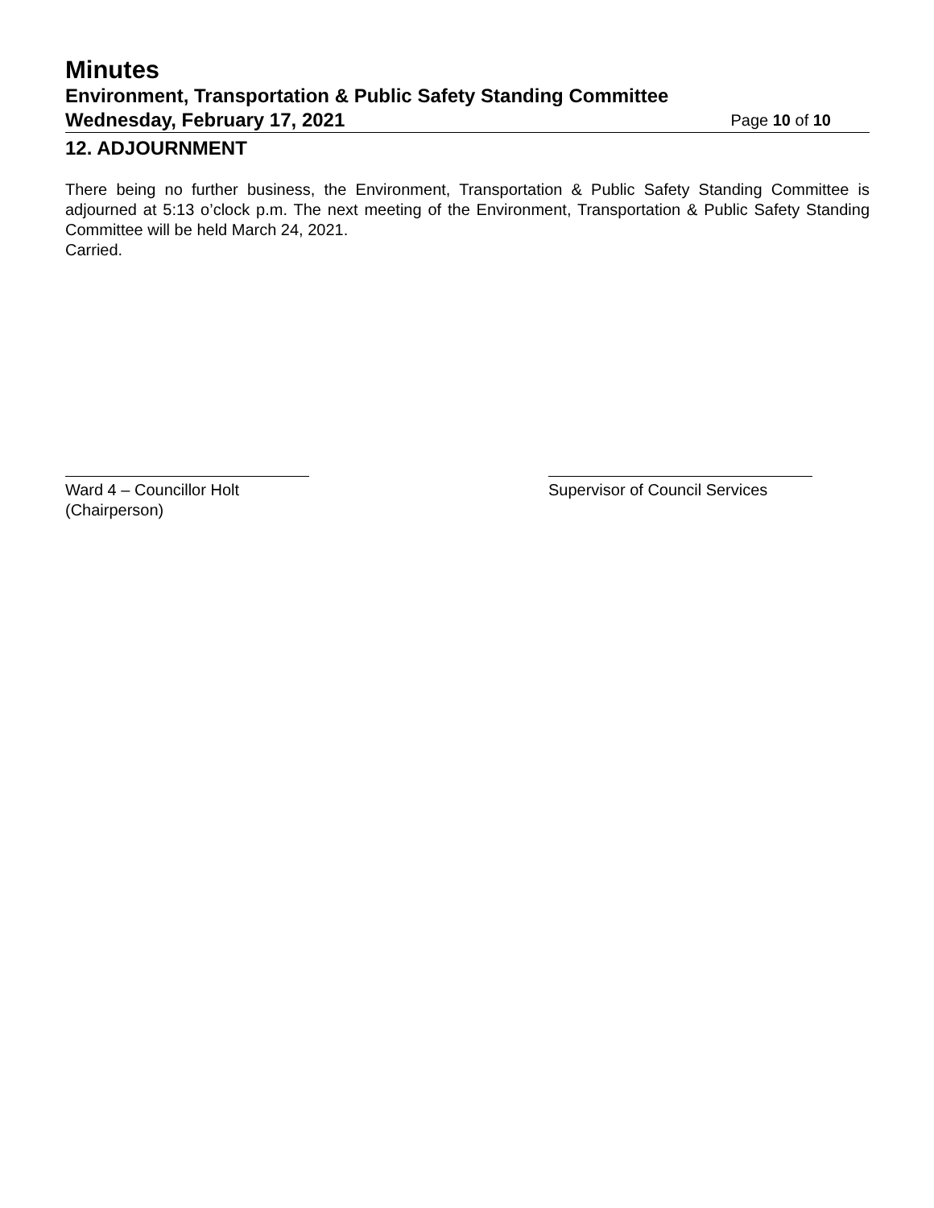Minutes
Environment, Transportation & Public Safety Standing Committee
Wednesday, February 17, 2021 Page 10 of 10
12. ADJOURNMENT
There being no further business, the Environment, Transportation & Public Safety Standing Committee is adjourned at 5:13 o’clock p.m. The next meeting of the Environment, Transportation & Public Safety Standing Committee will be held March 24, 2021.
Carried.
Ward 4 – Councillor Holt
(Chairperson)
Supervisor of Council Services